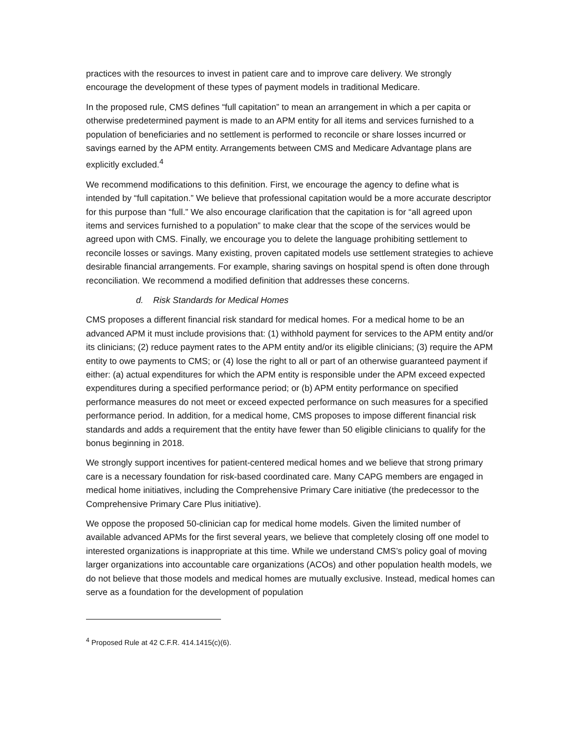practices with the resources to invest in patient care and to improve care delivery. We strongly encourage the development of these types of payment models in traditional Medicare.
In the proposed rule, CMS defines “full capitation” to mean an arrangement in which a per capita or otherwise predetermined payment is made to an APM entity for all items and services furnished to a population of beneficiaries and no settlement is performed to reconcile or share losses incurred or savings earned by the APM entity. Arrangements between CMS and Medicare Advantage plans are explicitly excluded.<sup>4</sup>
We recommend modifications to this definition. First, we encourage the agency to define what is intended by “full capitation.” We believe that professional capitation would be a more accurate descriptor for this purpose than “full.” We also encourage clarification that the capitation is for “all agreed upon items and services furnished to a population” to make clear that the scope of the services would be agreed upon with CMS. Finally, we encourage you to delete the language prohibiting settlement to reconcile losses or savings. Many existing, proven capitated models use settlement strategies to achieve desirable financial arrangements. For example, sharing savings on hospital spend is often done through reconciliation. We recommend a modified definition that addresses these concerns.
d. Risk Standards for Medical Homes
CMS proposes a different financial risk standard for medical homes. For a medical home to be an advanced APM it must include provisions that: (1) withhold payment for services to the APM entity and/or its clinicians; (2) reduce payment rates to the APM entity and/or its eligible clinicians; (3) require the APM entity to owe payments to CMS; or (4) lose the right to all or part of an otherwise guaranteed payment if either: (a) actual expenditures for which the APM entity is responsible under the APM exceed expected expenditures during a specified performance period; or (b) APM entity performance on specified performance measures do not meet or exceed expected performance on such measures for a specified performance period. In addition, for a medical home, CMS proposes to impose different financial risk standards and adds a requirement that the entity have fewer than 50 eligible clinicians to qualify for the bonus beginning in 2018.
We strongly support incentives for patient-centered medical homes and we believe that strong primary care is a necessary foundation for risk-based coordinated care. Many CAPG members are engaged in medical home initiatives, including the Comprehensive Primary Care initiative (the predecessor to the Comprehensive Primary Care Plus initiative).
We oppose the proposed 50-clinician cap for medical home models. Given the limited number of available advanced APMs for the first several years, we believe that completely closing off one model to interested organizations is inappropriate at this time. While we understand CMS’s policy goal of moving larger organizations into accountable care organizations (ACOs) and other population health models, we do not believe that those models and medical homes are mutually exclusive. Instead, medical homes can serve as a foundation for the development of population
<sup>4</sup> Proposed Rule at 42 C.F.R. 414.1415(c)(6).